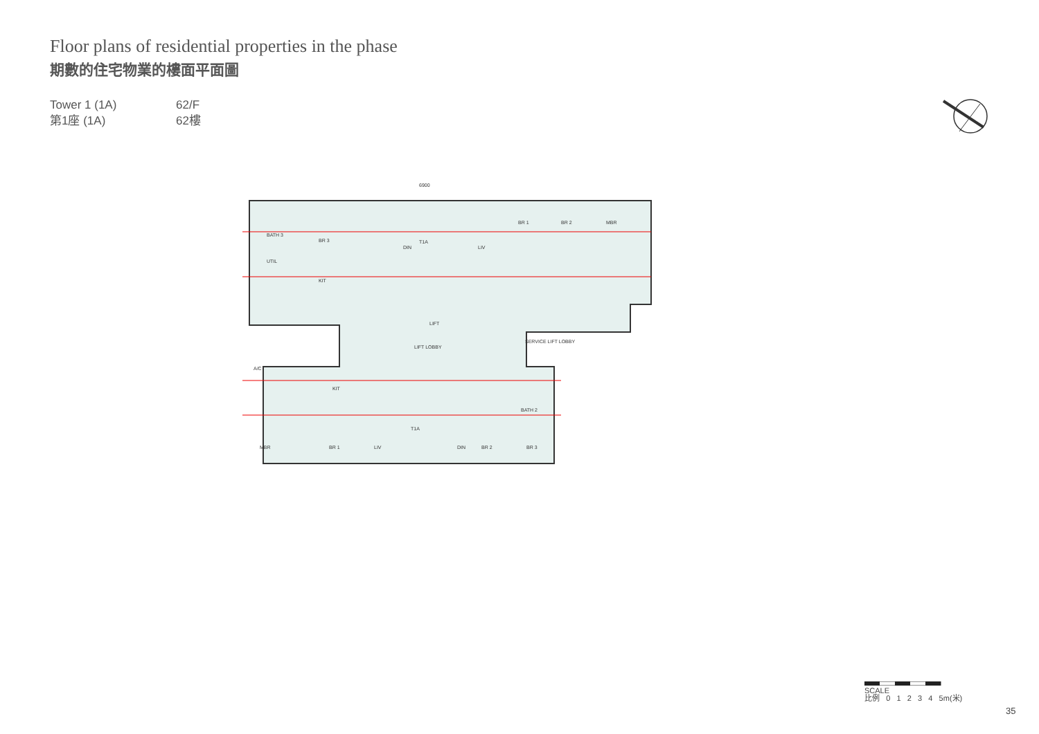Floor plans of residential properties in the phase
期數的住宅物業的樓面平面圖
Tower 1 (1A)
62/F
第1座 (1A)
62樓
T1A
DIN
LIV
BR 3
BR 1
BR 2
MBR
BATH 3
UTIL
KIT
LIFT
LIFT LOBBY
SERVICE LIFT LOBBY
T1A
DIN
LIV
BR 1
MBR
BR 2
BR 3
KIT
BATH 2
A/C
6900
SCALE
比例 0 1 2 3 4 5m(米)
35